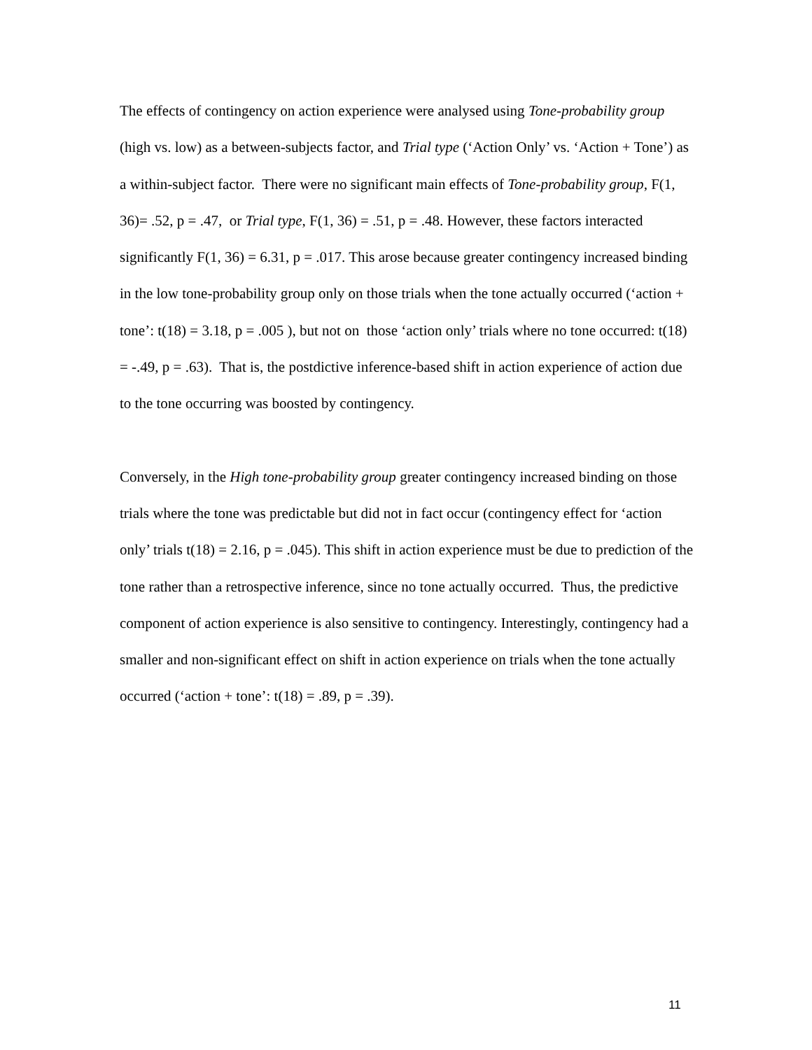The effects of contingency on action experience were analysed using Tone-probability group (high vs. low) as a between-subjects factor, and Trial type (‘Action Only’ vs. ‘Action + Tone’) as a within-subject factor. There were no significant main effects of Tone-probability group, F(1, 36)= .52, p = .47, or Trial type, F(1, 36) = .51, p = .48. However, these factors interacted significantly F(1, 36) = 6.31, p = .017. This arose because greater contingency increased binding in the low tone-probability group only on those trials when the tone actually occurred (‘action + tone’: t(18) = 3.18, p = .005 ), but not on those ‘action only’ trials where no tone occurred: t(18) = -.49, p = .63). That is, the postdictive inference-based shift in action experience of action due to the tone occurring was boosted by contingency.
Conversely, in the High tone-probability group greater contingency increased binding on those trials where the tone was predictable but did not in fact occur (contingency effect for ‘action only’ trials t(18) = 2.16, p = .045). This shift in action experience must be due to prediction of the tone rather than a retrospective inference, since no tone actually occurred. Thus, the predictive component of action experience is also sensitive to contingency. Interestingly, contingency had a smaller and non-significant effect on shift in action experience on trials when the tone actually occurred (‘action + tone’: t(18) = .89, p = .39).
11